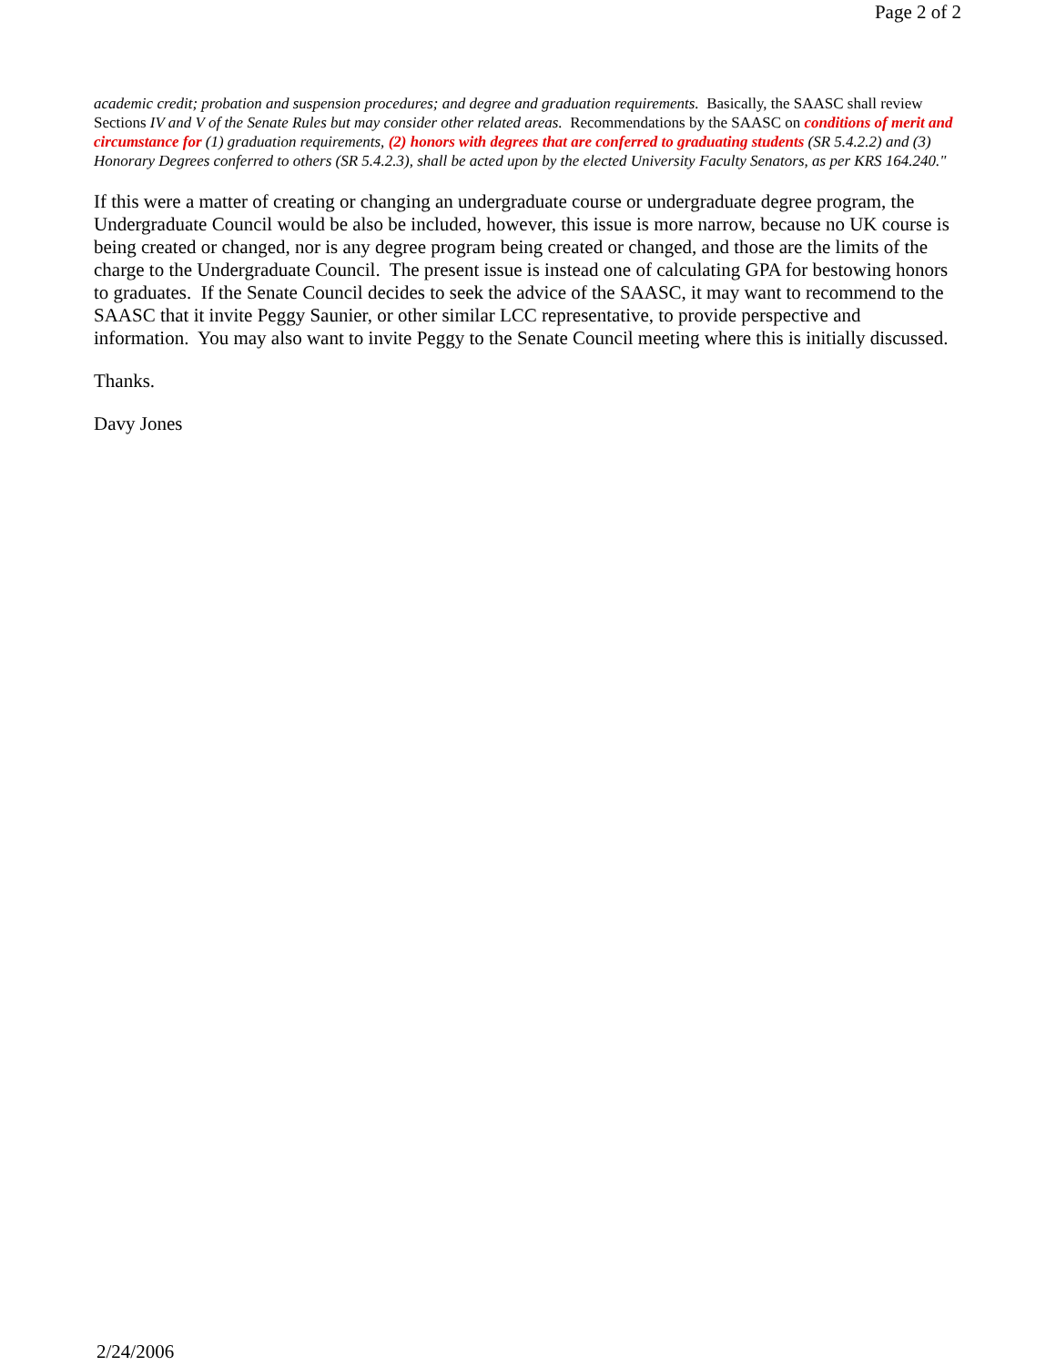Page 2 of 2
academic credit; probation and suspension procedures; and degree and graduation requirements. Basically, the SAASC shall review Sections IV and V of the Senate Rules but may consider other related areas. Recommendations by the SAASC on conditions of merit and circumstance for (1) graduation requirements, (2) honors with degrees that are conferred to graduating students (SR 5.4.2.2) and (3) Honorary Degrees conferred to others (SR 5.4.2.3), shall be acted upon by the elected University Faculty Senators, as per KRS 164.240."
If this were a matter of creating or changing an undergraduate course or undergraduate degree program, the Undergraduate Council would be also be included, however, this issue is more narrow, because no UK course is being created or changed, nor is any degree program being created or changed, and those are the limits of the charge to the Undergraduate Council. The present issue is instead one of calculating GPA for bestowing honors to graduates. If the Senate Council decides to seek the advice of the SAASC, it may want to recommend to the SAASC that it invite Peggy Saunier, or other similar LCC representative, to provide perspective and information. You may also want to invite Peggy to the Senate Council meeting where this is initially discussed.
Thanks.
Davy Jones
2/24/2006